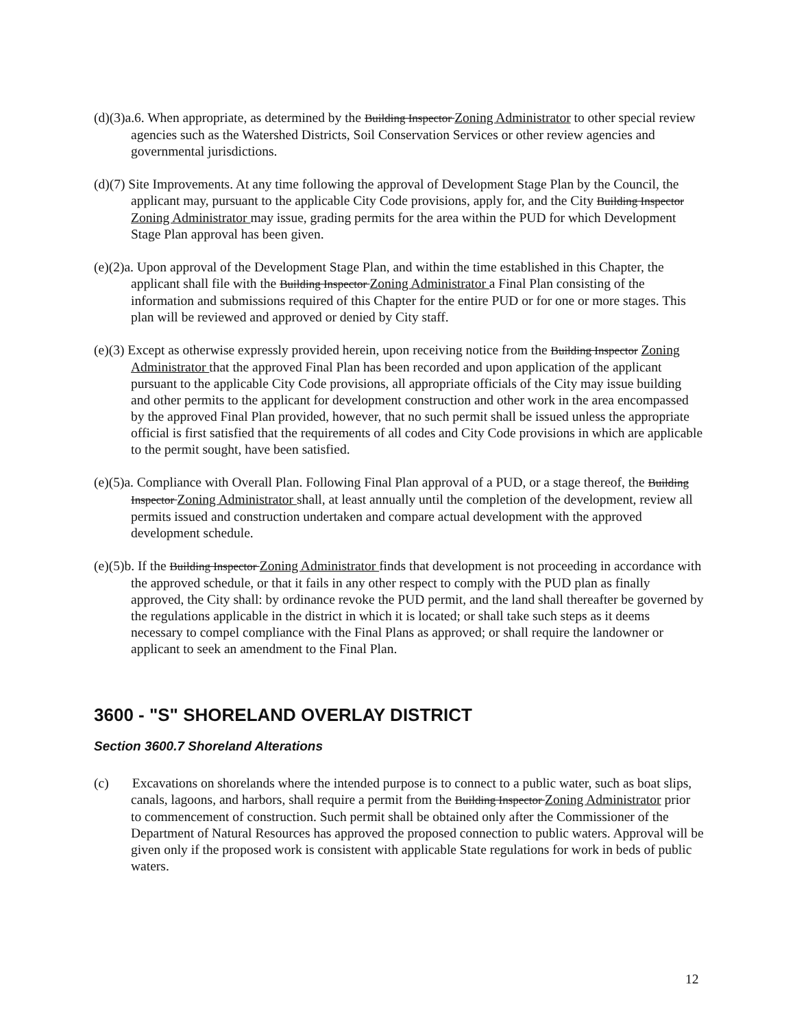(d)(3)a.6. When appropriate, as determined by the Building Inspector Zoning Administrator to other special review agencies such as the Watershed Districts, Soil Conservation Services or other review agencies and governmental jurisdictions.
(d)(7) Site Improvements. At any time following the approval of Development Stage Plan by the Council, the applicant may, pursuant to the applicable City Code provisions, apply for, and the City Building Inspector Zoning Administrator may issue, grading permits for the area within the PUD for which Development Stage Plan approval has been given.
(e)(2)a. Upon approval of the Development Stage Plan, and within the time established in this Chapter, the applicant shall file with the Building Inspector Zoning Administrator a Final Plan consisting of the information and submissions required of this Chapter for the entire PUD or for one or more stages. This plan will be reviewed and approved or denied by City staff.
(e)(3) Except as otherwise expressly provided herein, upon receiving notice from the Building Inspector Zoning Administrator that the approved Final Plan has been recorded and upon application of the applicant pursuant to the applicable City Code provisions, all appropriate officials of the City may issue building and other permits to the applicant for development construction and other work in the area encompassed by the approved Final Plan provided, however, that no such permit shall be issued unless the appropriate official is first satisfied that the requirements of all codes and City Code provisions in which are applicable to the permit sought, have been satisfied.
(e)(5)a. Compliance with Overall Plan. Following Final Plan approval of a PUD, or a stage thereof, the Building Inspector Zoning Administrator shall, at least annually until the completion of the development, review all permits issued and construction undertaken and compare actual development with the approved development schedule.
(e)(5)b. If the Building Inspector Zoning Administrator finds that development is not proceeding in accordance with the approved schedule, or that it fails in any other respect to comply with the PUD plan as finally approved, the City shall: by ordinance revoke the PUD permit, and the land shall thereafter be governed by the regulations applicable in the district in which it is located; or shall take such steps as it deems necessary to compel compliance with the Final Plans as approved; or shall require the landowner or applicant to seek an amendment to the Final Plan.
3600 - "S" SHORELAND OVERLAY DISTRICT
Section 3600.7 Shoreland Alterations
(c) Excavations on shorelands where the intended purpose is to connect to a public water, such as boat slips, canals, lagoons, and harbors, shall require a permit from the Building Inspector Zoning Administrator prior to commencement of construction. Such permit shall be obtained only after the Commissioner of the Department of Natural Resources has approved the proposed connection to public waters. Approval will be given only if the proposed work is consistent with applicable State regulations for work in beds of public waters.
12